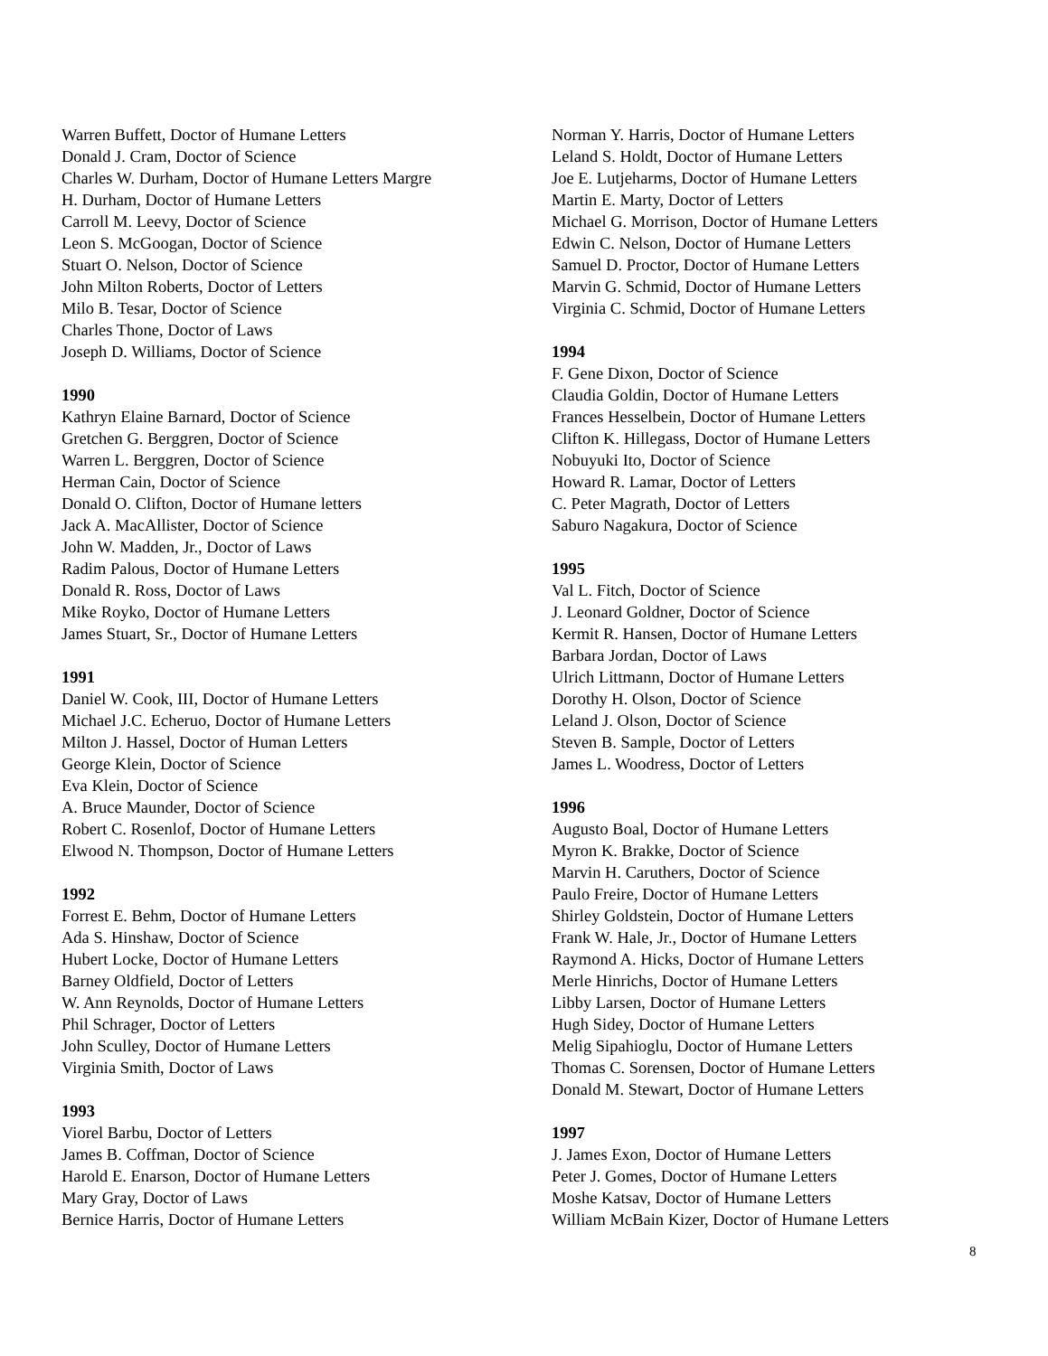Warren Buffett, Doctor of Humane Letters
Donald J. Cram, Doctor of Science
Charles W. Durham, Doctor of Humane Letters Margre
H. Durham, Doctor of Humane Letters
Carroll M. Leevy, Doctor of Science
Leon S. McGoogan, Doctor of Science
Stuart O. Nelson, Doctor of Science
John Milton Roberts, Doctor of Letters
Milo B. Tesar, Doctor of Science
Charles Thone, Doctor of Laws
Joseph D. Williams, Doctor of Science
1990
Kathryn Elaine Barnard, Doctor of Science
Gretchen G. Berggren, Doctor of Science
Warren L. Berggren, Doctor of Science
Herman Cain, Doctor of Science
Donald O. Clifton, Doctor of Humane letters
Jack A. MacAllister, Doctor of Science
John W. Madden, Jr., Doctor of Laws
Radim Palous, Doctor of Humane Letters
Donald R. Ross, Doctor of Laws
Mike Royko, Doctor of Humane Letters
James Stuart, Sr., Doctor of Humane Letters
1991
Daniel W. Cook, III, Doctor of Humane Letters
Michael J.C. Echeruo, Doctor of Humane Letters
Milton J. Hassel, Doctor of Human Letters
George Klein, Doctor of Science
Eva Klein, Doctor of Science
A. Bruce Maunder, Doctor of Science
Robert C. Rosenlof, Doctor of Humane Letters
Elwood N. Thompson, Doctor of Humane Letters
1992
Forrest E. Behm, Doctor of Humane Letters
Ada S. Hinshaw, Doctor of Science
Hubert Locke, Doctor of Humane Letters
Barney Oldfield, Doctor of Letters
W. Ann Reynolds, Doctor of Humane Letters
Phil Schrager, Doctor of Letters
John Sculley, Doctor of Humane Letters
Virginia Smith, Doctor of Laws
1993
Viorel Barbu, Doctor of Letters
James B. Coffman, Doctor of Science
Harold E. Enarson, Doctor of Humane Letters
Mary Gray, Doctor of Laws
Bernice Harris, Doctor of Humane Letters
Norman Y. Harris, Doctor of Humane Letters
Leland S. Holdt, Doctor of Humane Letters
Joe E. Lutjeharms, Doctor of Humane Letters
Martin E. Marty, Doctor of Letters
Michael G. Morrison, Doctor of Humane Letters
Edwin C. Nelson, Doctor of Humane Letters
Samuel D. Proctor, Doctor of Humane Letters
Marvin G. Schmid, Doctor of Humane Letters
Virginia C. Schmid, Doctor of Humane Letters
1994
F. Gene Dixon, Doctor of Science
Claudia Goldin, Doctor of Humane Letters
Frances Hesselbein, Doctor of Humane Letters
Clifton K. Hillegass, Doctor of Humane Letters
Nobuyuki Ito, Doctor of Science
Howard R. Lamar, Doctor of Letters
C. Peter Magrath, Doctor of Letters
Saburo Nagakura, Doctor of Science
1995
Val L. Fitch, Doctor of Science
J. Leonard Goldner, Doctor of Science
Kermit R. Hansen, Doctor of Humane Letters
Barbara Jordan, Doctor of Laws
Ulrich Littmann, Doctor of Humane Letters
Dorothy H. Olson, Doctor of Science
Leland J. Olson, Doctor of Science
Steven B. Sample, Doctor of Letters
James L. Woodress, Doctor of Letters
1996
Augusto Boal, Doctor of Humane Letters
Myron K. Brakke, Doctor of Science
Marvin H. Caruthers, Doctor of Science
Paulo Freire, Doctor of Humane Letters
Shirley Goldstein, Doctor of Humane Letters
Frank W. Hale, Jr., Doctor of Humane Letters
Raymond A. Hicks, Doctor of Humane Letters
Merle Hinrichs, Doctor of Humane Letters
Libby Larsen, Doctor of Humane Letters
Hugh Sidey, Doctor of Humane Letters
Melig Sipahioglu, Doctor of Humane Letters
Thomas C. Sorensen, Doctor of Humane Letters
Donald M. Stewart, Doctor of Humane Letters
1997
J. James Exon, Doctor of Humane Letters
Peter J. Gomes, Doctor of Humane Letters
Moshe Katsav, Doctor of Humane Letters
William McBain Kizer, Doctor of Humane Letters
8